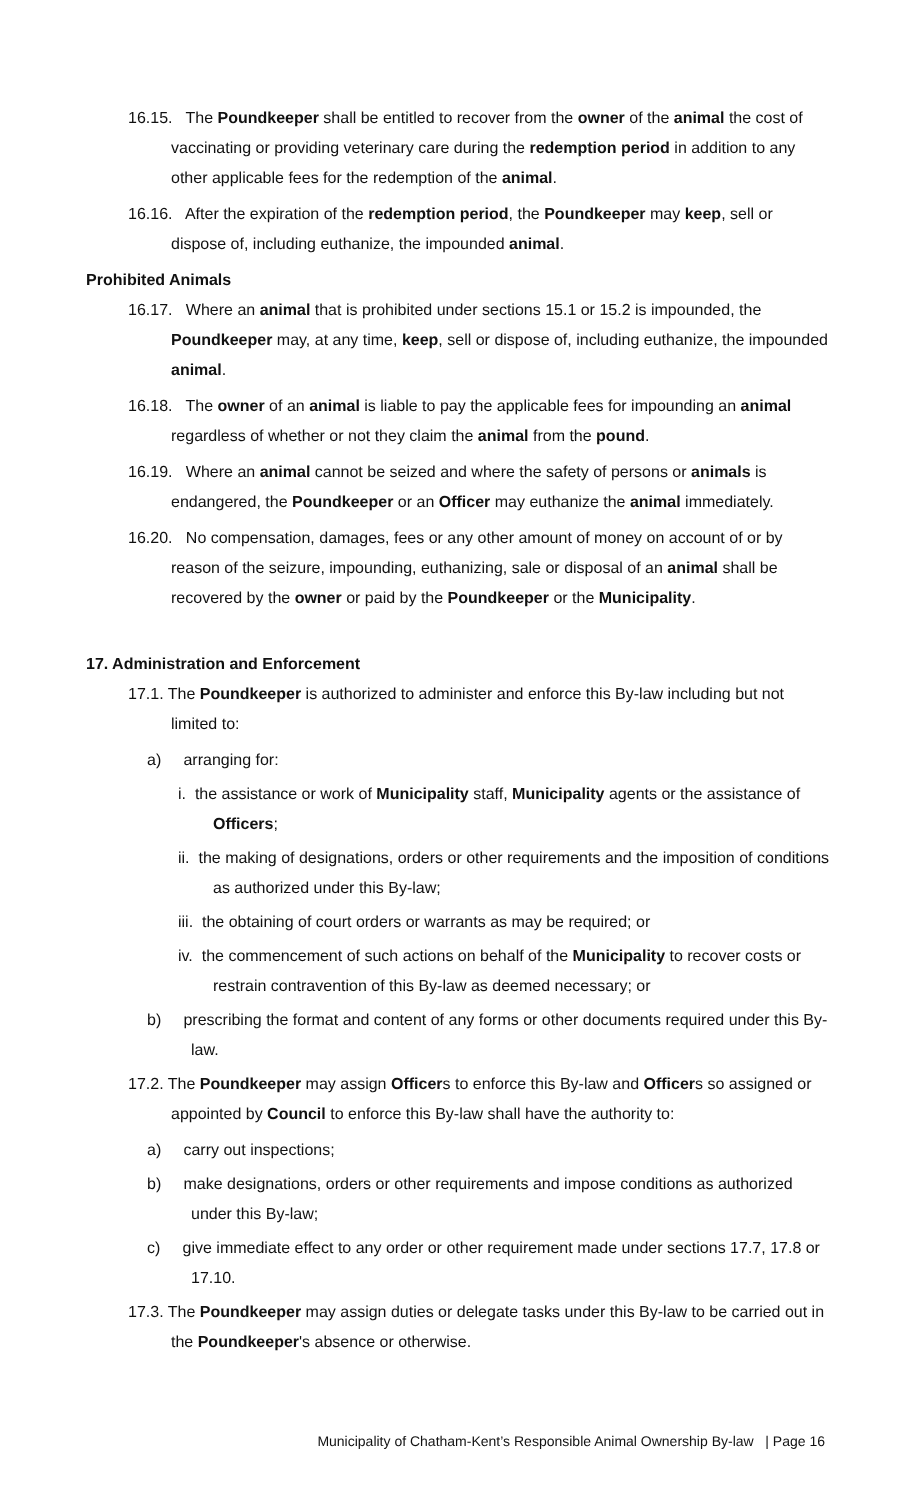16.15. The Poundkeeper shall be entitled to recover from the owner of the animal the cost of vaccinating or providing veterinary care during the redemption period in addition to any other applicable fees for the redemption of the animal.
16.16. After the expiration of the redemption period, the Poundkeeper may keep, sell or dispose of, including euthanize, the impounded animal.
Prohibited Animals
16.17. Where an animal that is prohibited under sections 15.1 or 15.2 is impounded, the Poundkeeper may, at any time, keep, sell or dispose of, including euthanize, the impounded animal.
16.18. The owner of an animal is liable to pay the applicable fees for impounding an animal regardless of whether or not they claim the animal from the pound.
16.19. Where an animal cannot be seized and where the safety of persons or animals is endangered, the Poundkeeper or an Officer may euthanize the animal immediately.
16.20. No compensation, damages, fees or any other amount of money on account of or by reason of the seizure, impounding, euthanizing, sale or disposal of an animal shall be recovered by the owner or paid by the Poundkeeper or the Municipality.
17. Administration and Enforcement
17.1. The Poundkeeper is authorized to administer and enforce this By-law including but not limited to:
a) arranging for:
i. the assistance or work of Municipality staff, Municipality agents or the assistance of Officers;
ii. the making of designations, orders or other requirements and the imposition of conditions as authorized under this By-law;
iii. the obtaining of court orders or warrants as may be required; or
iv. the commencement of such actions on behalf of the Municipality to recover costs or restrain contravention of this By-law as deemed necessary; or
b) prescribing the format and content of any forms or other documents required under this By-law.
17.2. The Poundkeeper may assign Officers to enforce this By-law and Officers so assigned or appointed by Council to enforce this By-law shall have the authority to:
a) carry out inspections;
b) make designations, orders or other requirements and impose conditions as authorized under this By-law;
c) give immediate effect to any order or other requirement made under sections 17.7, 17.8 or 17.10.
17.3. The Poundkeeper may assign duties or delegate tasks under this By-law to be carried out in the Poundkeeper's absence or otherwise.
Municipality of Chatham-Kent’s Responsible Animal Ownership By-law | Page 16